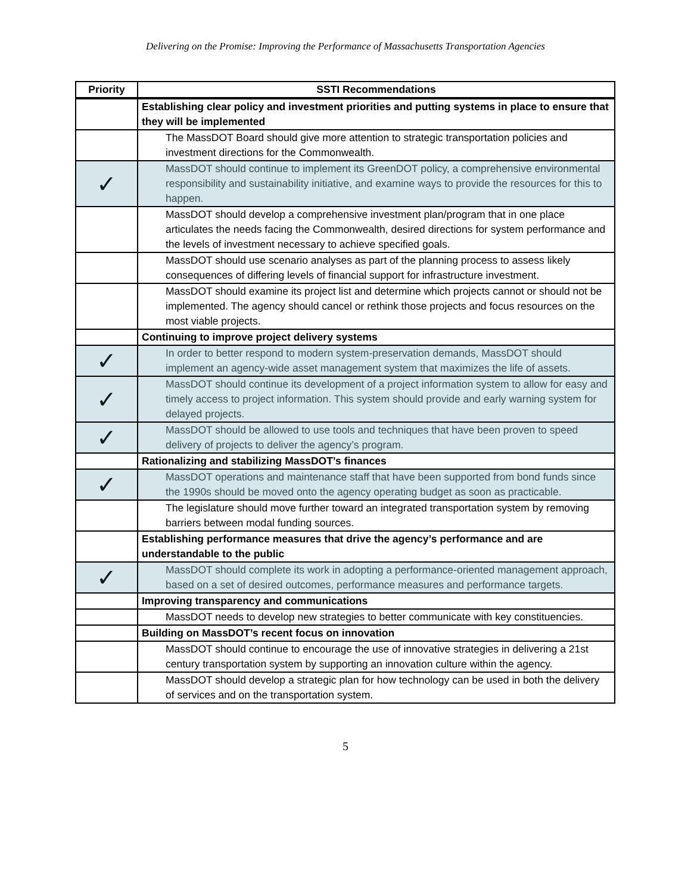Delivering on the Promise: Improving the Performance of Massachusetts Transportation Agencies
| Priority | SSTI Recommendations |
| --- | --- |
| | Establishing clear policy and investment priorities and putting systems in place to ensure that they will be implemented |
| | The MassDOT Board should give more attention to strategic transportation policies and investment directions for the Commonwealth. |
| ✓ | MassDOT should continue to implement its GreenDOT policy, a comprehensive environmental responsibility and sustainability initiative, and examine ways to provide the resources for this to happen. |
| | MassDOT should develop a comprehensive investment plan/program that in one place articulates the needs facing the Commonwealth, desired directions for system performance and the levels of investment necessary to achieve specified goals. |
| | MassDOT should use scenario analyses as part of the planning process to assess likely consequences of differing levels of financial support for infrastructure investment. |
| | MassDOT should examine its project list and determine which projects cannot or should not be implemented. The agency should cancel or rethink those projects and focus resources on the most viable projects. |
| | Continuing to improve project delivery systems |
| ✓ | In order to better respond to modern system-preservation demands, MassDOT should implement an agency-wide asset management system that maximizes the life of assets. |
| ✓ | MassDOT should continue its development of a project information system to allow for easy and timely access to project information. This system should provide and early warning system for delayed projects. |
| ✓ | MassDOT should be allowed to use tools and techniques that have been proven to speed delivery of projects to deliver the agency’s program. |
| | Rationalizing and stabilizing MassDOT’s finances |
| ✓ | MassDOT operations and maintenance staff that have been supported from bond funds since the 1990s should be moved onto the agency operating budget as soon as practicable. |
| | The legislature should move further toward an integrated transportation system by removing barriers between modal funding sources. |
| | Establishing performance measures that drive the agency’s performance and are understandable to the public |
| ✓ | MassDOT should complete its work in adopting a performance-oriented management approach, based on a set of desired outcomes, performance measures and performance targets. |
| | Improving transparency and communications |
| | MassDOT needs to develop new strategies to better communicate with key constituencies. |
| | Building on MassDOT’s recent focus on innovation |
| | MassDOT should continue to encourage the use of innovative strategies in delivering a 21st century transportation system by supporting an innovation culture within the agency. |
| | MassDOT should develop a strategic plan for how technology can be used in both the delivery of services and on the transportation system. |
5